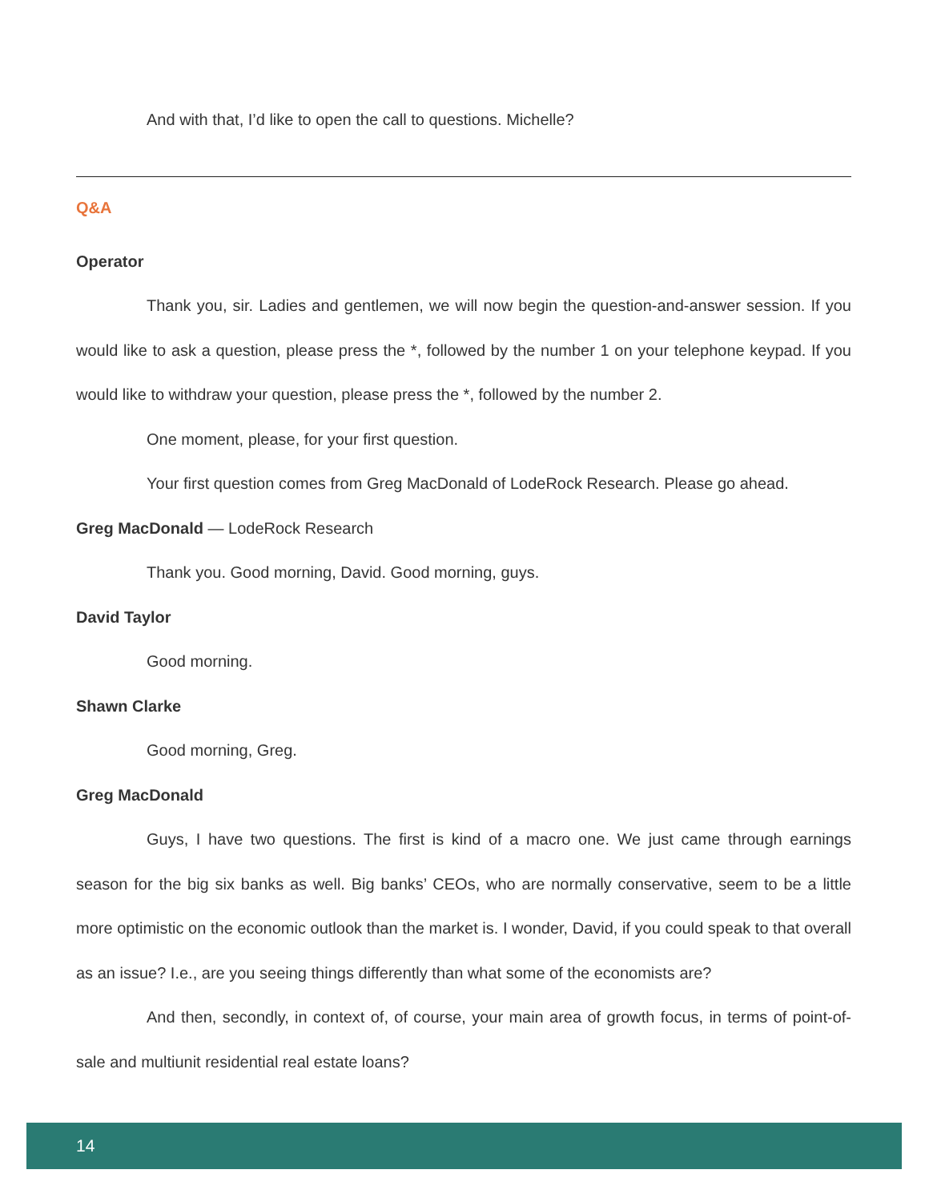And with that, I’d like to open the call to questions. Michelle?
Q&A
Operator
Thank you, sir. Ladies and gentlemen, we will now begin the question-and-answer session. If you would like to ask a question, please press the *, followed by the number 1 on your telephone keypad. If you would like to withdraw your question, please press the *, followed by the number 2.
One moment, please, for your first question.
Your first question comes from Greg MacDonald of LodeRock Research. Please go ahead.
Greg MacDonald — LodeRock Research
Thank you. Good morning, David. Good morning, guys.
David Taylor
Good morning.
Shawn Clarke
Good morning, Greg.
Greg MacDonald
Guys, I have two questions. The first is kind of a macro one. We just came through earnings season for the big six banks as well. Big banks’ CEOs, who are normally conservative, seem to be a little more optimistic on the economic outlook than the market is. I wonder, David, if you could speak to that overall as an issue? I.e., are you seeing things differently than what some of the economists are?
And then, secondly, in context of, of course, your main area of growth focus, in terms of point-of-sale and multiunit residential real estate loans?
14